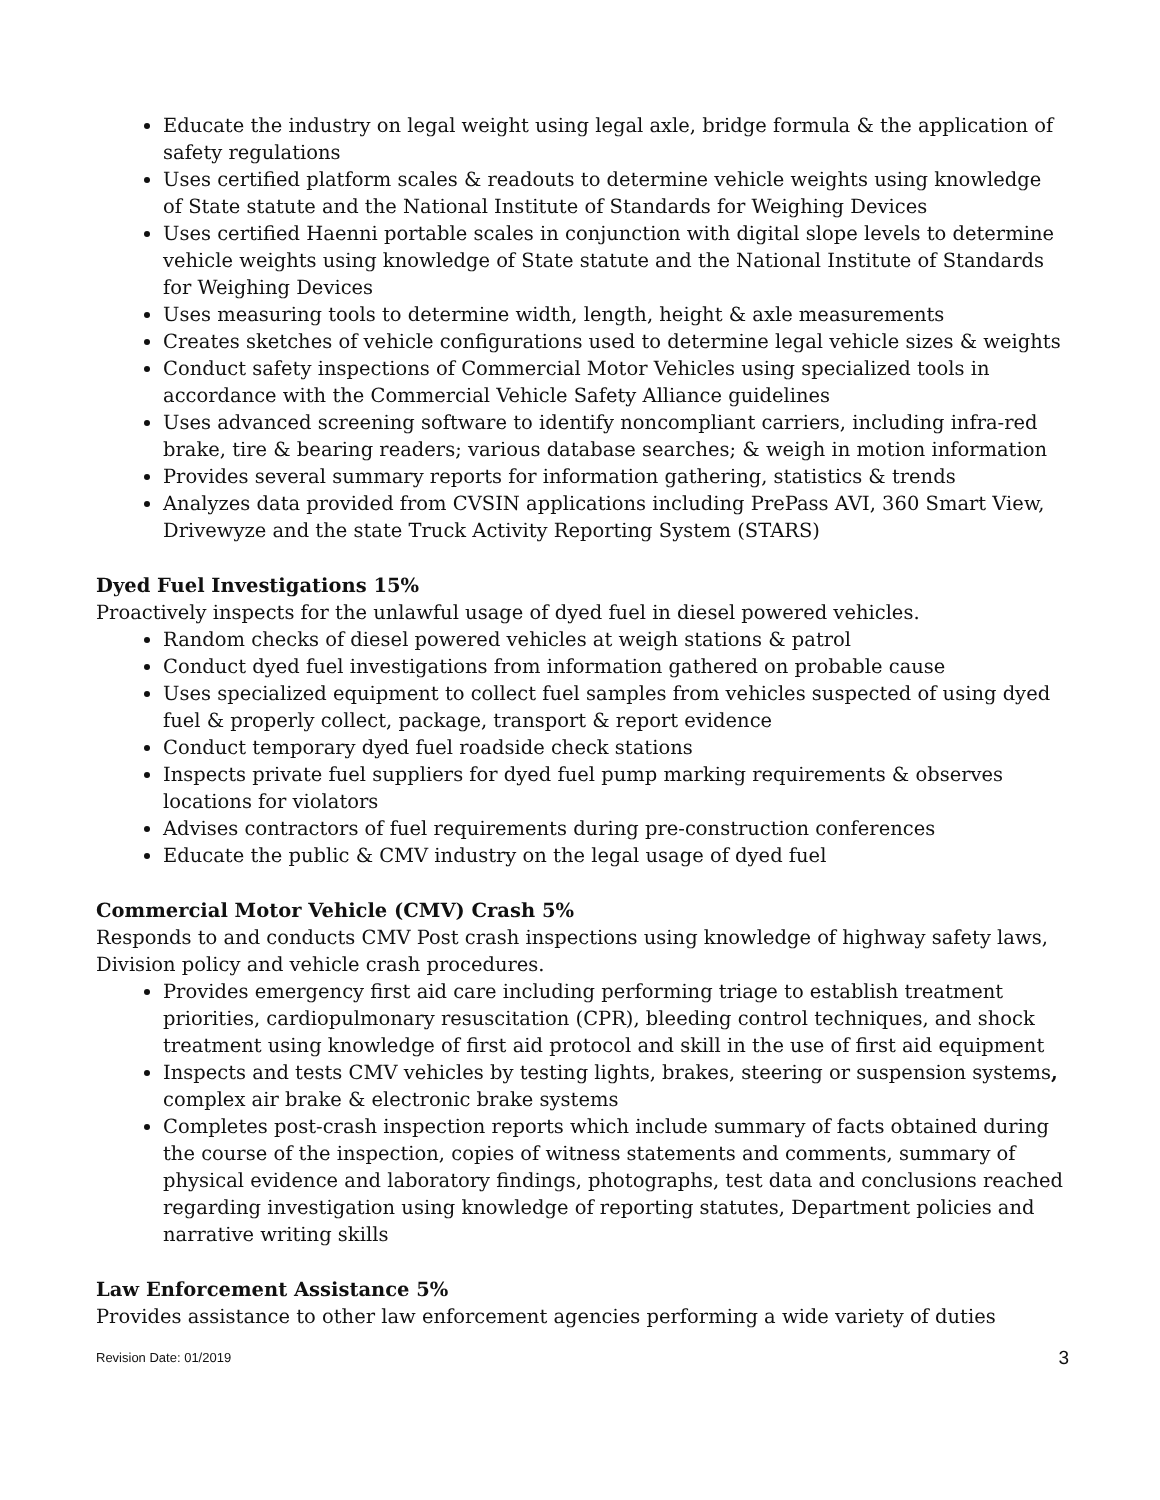Educate the industry on legal weight using legal axle, bridge formula & the application of safety regulations
Uses certified platform scales & readouts to determine vehicle weights using knowledge of State statute and the National Institute of Standards for Weighing Devices
Uses certified Haenni portable scales in conjunction with digital slope levels to determine vehicle weights using knowledge of State statute and the National Institute of Standards for Weighing Devices
Uses measuring tools to determine width, length, height & axle measurements
Creates sketches of vehicle configurations used to determine legal vehicle sizes & weights
Conduct safety inspections of Commercial Motor Vehicles using specialized tools in accordance with the Commercial Vehicle Safety Alliance guidelines
Uses advanced screening software to identify noncompliant carriers, including infra-red brake, tire & bearing readers; various database searches; & weigh in motion information
Provides several summary reports for information gathering, statistics & trends
Analyzes data provided from CVSIN applications including PrePass AVI, 360 Smart View, Drivewyze and the state Truck Activity Reporting System (STARS)
Dyed Fuel Investigations 15%
Proactively inspects for the unlawful usage of dyed fuel in diesel powered vehicles.
Random checks of diesel powered vehicles at weigh stations & patrol
Conduct dyed fuel investigations from information gathered on probable cause
Uses specialized equipment to collect fuel samples from vehicles suspected of using dyed fuel & properly collect, package, transport & report evidence
Conduct temporary dyed fuel roadside check stations
Inspects private fuel suppliers for dyed fuel pump marking requirements & observes locations for violators
Advises contractors of fuel requirements during pre-construction conferences
Educate the public & CMV industry on the legal usage of dyed fuel
Commercial Motor Vehicle (CMV) Crash 5%
Responds to and conducts CMV Post crash inspections using knowledge of highway safety laws, Division policy and vehicle crash procedures.
Provides emergency first aid care including performing triage to establish treatment priorities, cardiopulmonary resuscitation (CPR), bleeding control techniques, and shock treatment using knowledge of first aid protocol and skill in the use of first aid equipment
Inspects and tests CMV vehicles by testing lights, brakes, steering or suspension systems, complex air brake & electronic brake systems
Completes post-crash inspection reports which include summary of facts obtained during the course of the inspection, copies of witness statements and comments, summary of physical evidence and laboratory findings, photographs, test data and conclusions reached regarding investigation using knowledge of reporting statutes, Department policies and narrative writing skills
Law Enforcement Assistance 5%
Provides assistance to other law enforcement agencies performing a wide variety of duties
Revision Date: 01/2019 3